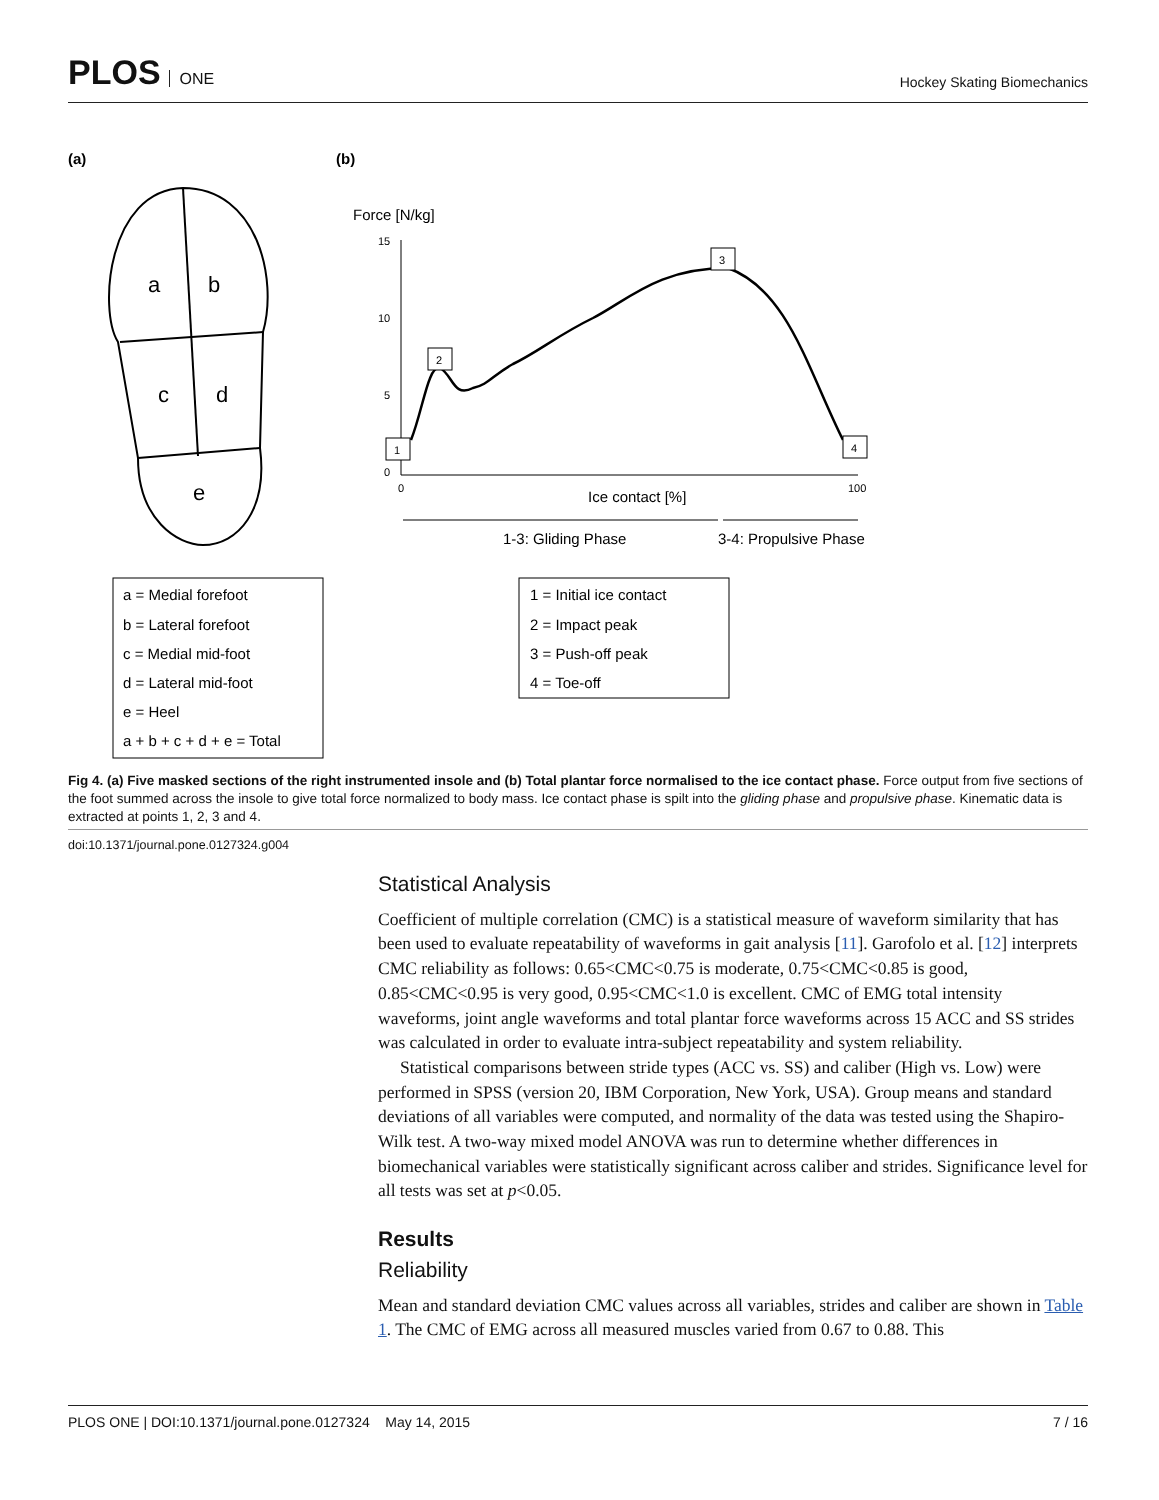PLOS ONE
Hockey Skating Biomechanics
(a)
(b)
a
b
c
d
e
Force [N/kg]
15
10
5
0
0
100
1
2
3
4
Ice contact [%]
1-3: Gliding Phase
3-4: Propulsive Phase
a = Medial forefoot
b = Lateral forefoot
c = Medial mid-foot
d = Lateral mid-foot
e = Heel
a + b + c + d + e = Total
1 = Initial ice contact
2 = Impact peak
3 = Push-off peak
4 = Toe-off
Fig 4. (a) Five masked sections of the right instrumented insole and (b) Total plantar force normalised to the ice contact phase. Force output from five sections of the foot summed across the insole to give total force normalized to body mass. Ice contact phase is spilt into the gliding phase and propulsive phase. Kinematic data is extracted at points 1, 2, 3 and 4.
doi:10.1371/journal.pone.0127324.g004
Statistical Analysis
Coefficient of multiple correlation (CMC) is a statistical measure of waveform similarity that has been used to evaluate repeatability of waveforms in gait analysis [11]. Garofolo et al. [12] interprets CMC reliability as follows: 0.65<CMC<0.75 is moderate, 0.75<CMC<0.85 is good, 0.85<CMC<0.95 is very good, 0.95<CMC<1.0 is excellent. CMC of EMG total intensity waveforms, joint angle waveforms and total plantar force waveforms across 15 ACC and SS strides was calculated in order to evaluate intra-subject repeatability and system reliability.
Statistical comparisons between stride types (ACC vs. SS) and caliber (High vs. Low) were performed in SPSS (version 20, IBM Corporation, New York, USA). Group means and standard deviations of all variables were computed, and normality of the data was tested using the Shapiro-Wilk test. A two-way mixed model ANOVA was run to determine whether differences in biomechanical variables were statistically significant across caliber and strides. Significance level for all tests was set at p<0.05.
Results
Reliability
Mean and standard deviation CMC values across all variables, strides and caliber are shown in Table 1. The CMC of EMG across all measured muscles varied from 0.67 to 0.88. This
PLOS ONE | DOI:10.1371/journal.pone.0127324 May 14, 2015 7 / 16